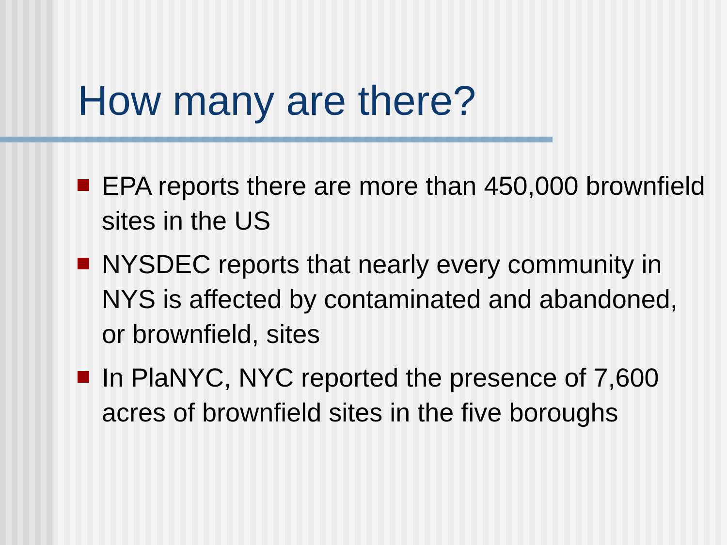How many are there?
EPA reports there are more than 450,000 brownfield sites in the US
NYSDEC reports that nearly every community in NYS is affected by contaminated and abandoned, or brownfield, sites
In PlaNYC, NYC reported the presence of 7,600 acres of brownfield sites in the five boroughs